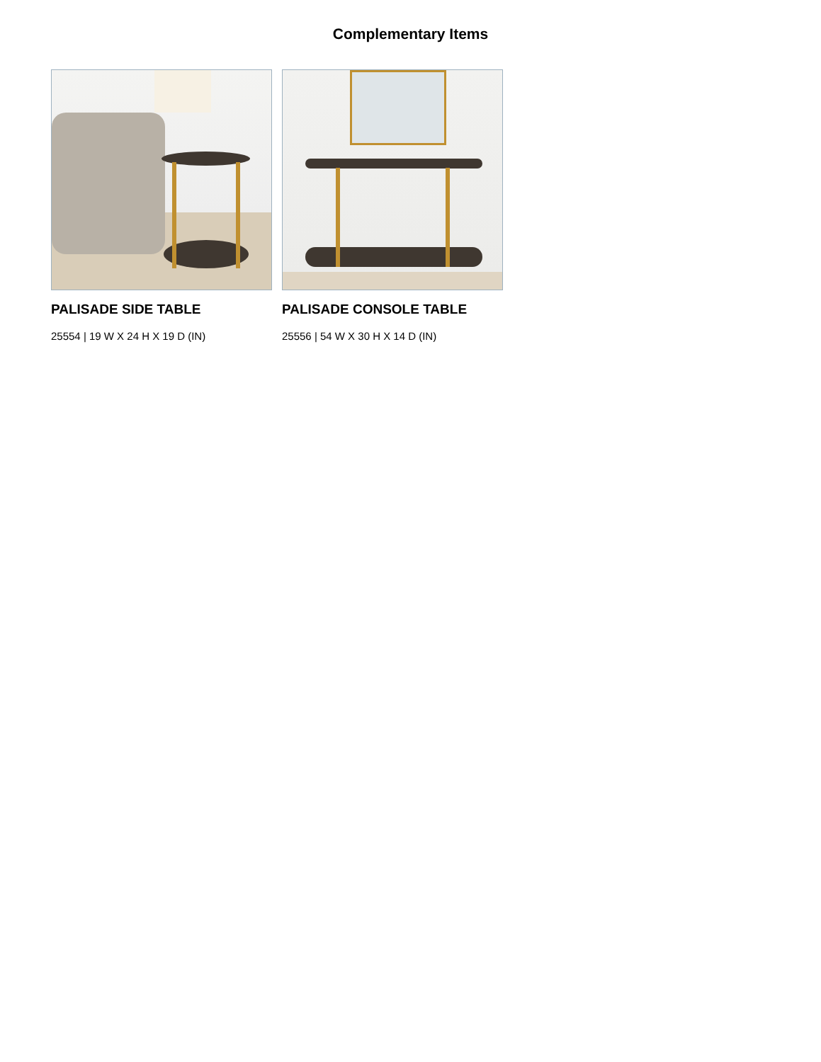Complementary Items
PALISADE SIDE TABLE
25554 | 19 W X 24 H X 19 D (IN)
PALISADE CONSOLE TABLE
25556 | 54 W X 30 H X 14 D (IN)